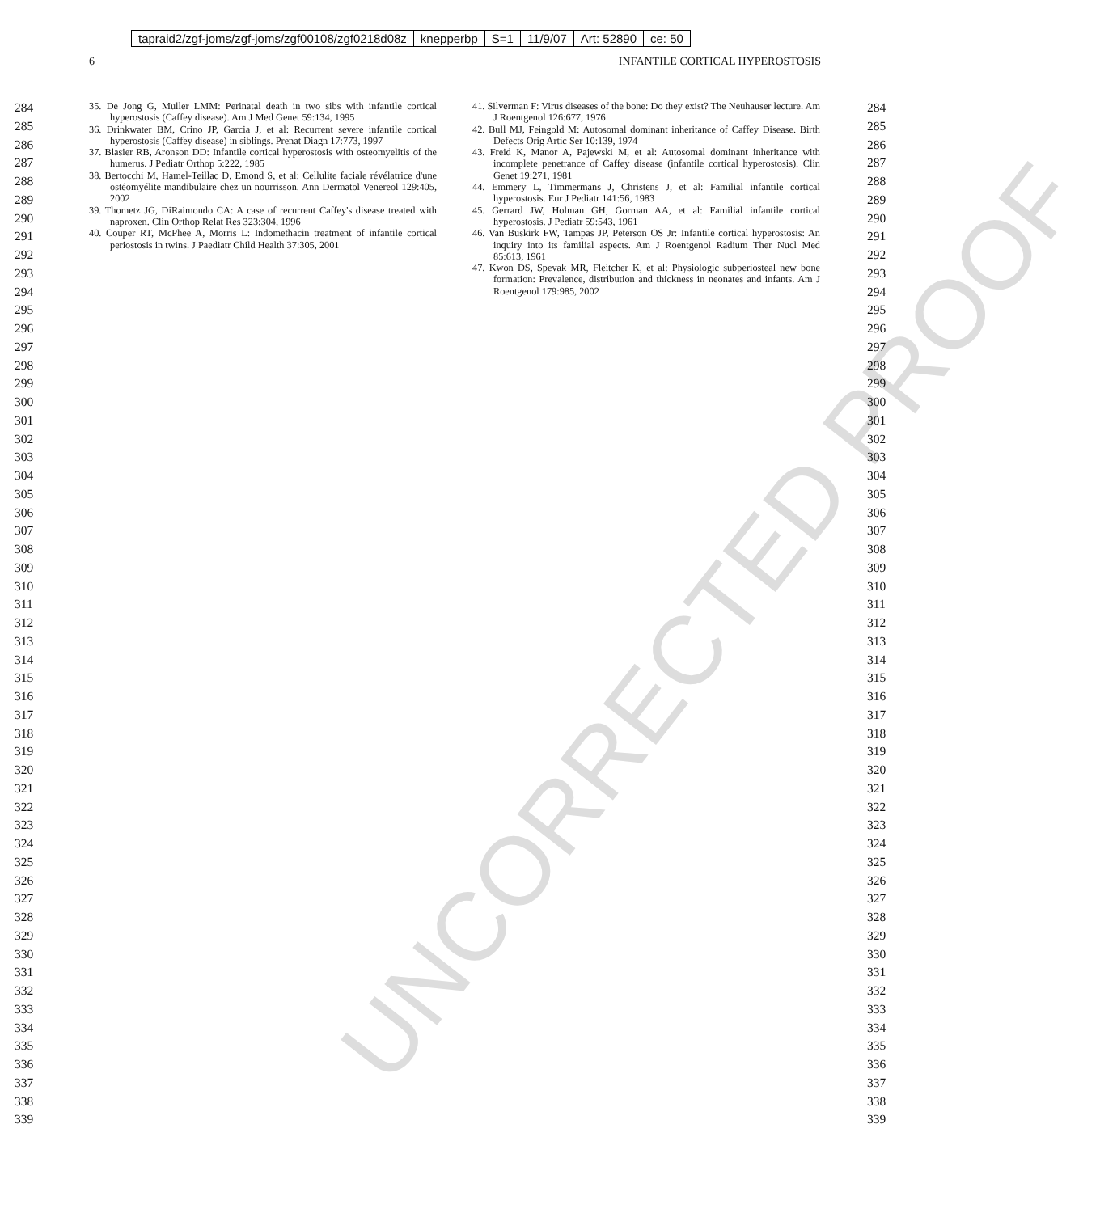tapraid2/zgf-joms/zgf-joms/zgf00108/zgf0218d08z knepperbp S=1 11/9/07 Art: 52890 ce: 50
6 INFANTILE CORTICAL HYPEROSTOSIS
284
285
286
287
288
289
290
291
292
293
294
295
296
297
298
299
300
301
302
303
304
305
306
307
308
309
310
311
312
313
314
315
316
317
318
319
320
321
322
323
324
325
326
327
328
329
330
331
332
333
334
335
336
337
338
339
35. De Jong G, Muller LMM: Perinatal death in two sibs with infantile cortical hyperostosis (Caffey disease). Am J Med Genet 59:134, 1995
36. Drinkwater BM, Crino JP, Garcia J, et al: Recurrent severe infantile cortical hyperostosis (Caffey disease) in siblings. Prenat Diagn 17:773, 1997
37. Blasier RB, Aronson DD: Infantile cortical hyperostosis with osteomyelitis of the humerus. J Pediatr Orthop 5:222, 1985
38. Bertocchi M, Hamel-Teillac D, Emond S, et al: Cellulite faciale révélatrice d'une ostéomyélite mandibulaire chez un nourrisson. Ann Dermatol Venereol 129:405, 2002
39. Thometz JG, DiRaimondo CA: A case of recurrent Caffey's disease treated with naproxen. Clin Orthop Relat Res 323:304, 1996
40. Couper RT, McPhee A, Morris L: Indomethacin treatment of infantile cortical periostosis in twins. J Paediatr Child Health 37:305, 2001
41. Silverman F: Virus diseases of the bone: Do they exist? The Neuhauser lecture. Am J Roentgenol 126:677, 1976
42. Bull MJ, Feingold M: Autosomal dominant inheritance of Caffey Disease. Birth Defects Orig Artic Ser 10:139, 1974
43. Freid K, Manor A, Pajewski M, et al: Autosomal dominant inheritance with incomplete penetrance of Caffey disease (infantile cortical hyperostosis). Clin Genet 19:271, 1981
44. Emmery L, Timmermans J, Christens J, et al: Familial infantile cortical hyperostosis. Eur J Pediatr 141:56, 1983
45. Gerrard JW, Holman GH, Gorman AA, et al: Familial infantile cortical hyperostosis. J Pediatr 59:543, 1961
46. Van Buskirk FW, Tampas JP, Peterson OS Jr: Infantile cortical hyperostosis: An inquiry into its familial aspects. Am J Roentgenol Radium Ther Nucl Med 85:613, 1961
47. Kwon DS, Spevak MR, Fleitcher K, et al: Physiologic subperiosteal new bone formation: Prevalence, distribution and thickness in neonates and infants. Am J Roentgenol 179:985, 2002
284
285
286
287
288
289
290
291
292
293
294
295
296
297
298
299
300
301
302
303
304
305
306
307
308
309
310
311
312
313
314
315
316
317
318
319
320
321
322
323
324
325
326
327
328
329
330
331
332
333
334
335
336
337
338
339
UNCORRECTED PROOF